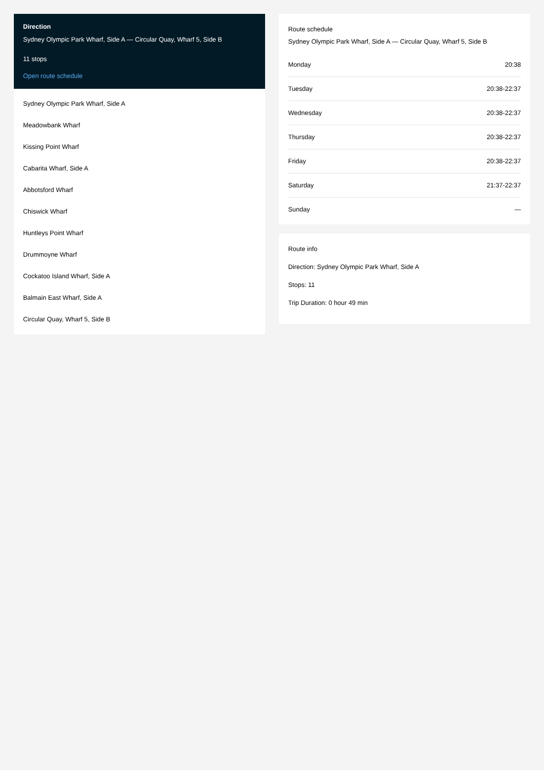Direction
Sydney Olympic Park Wharf, Side A — Circular Quay, Wharf 5, Side B
11 stops
Open route schedule
Sydney Olympic Park Wharf, Side A
Meadowbank Wharf
Kissing Point Wharf
Cabarita Wharf, Side A
Abbotsford Wharf
Chiswick Wharf
Huntleys Point Wharf
Drummoyne Wharf
Cockatoo Island Wharf, Side A
Balmain East Wharf, Side A
Circular Quay, Wharf 5, Side B
Route schedule
Sydney Olympic Park Wharf, Side A — Circular Quay, Wharf 5, Side B
| Monday | 20:38 |
| Tuesday | 20:38-22:37 |
| Wednesday | 20:38-22:37 |
| Thursday | 20:38-22:37 |
| Friday | 20:38-22:37 |
| Saturday | 21:37-22:37 |
| Sunday | — |
Route info
Direction: Sydney Olympic Park Wharf, Side A
Stops: 11
Trip Duration: 0 hour 49 min